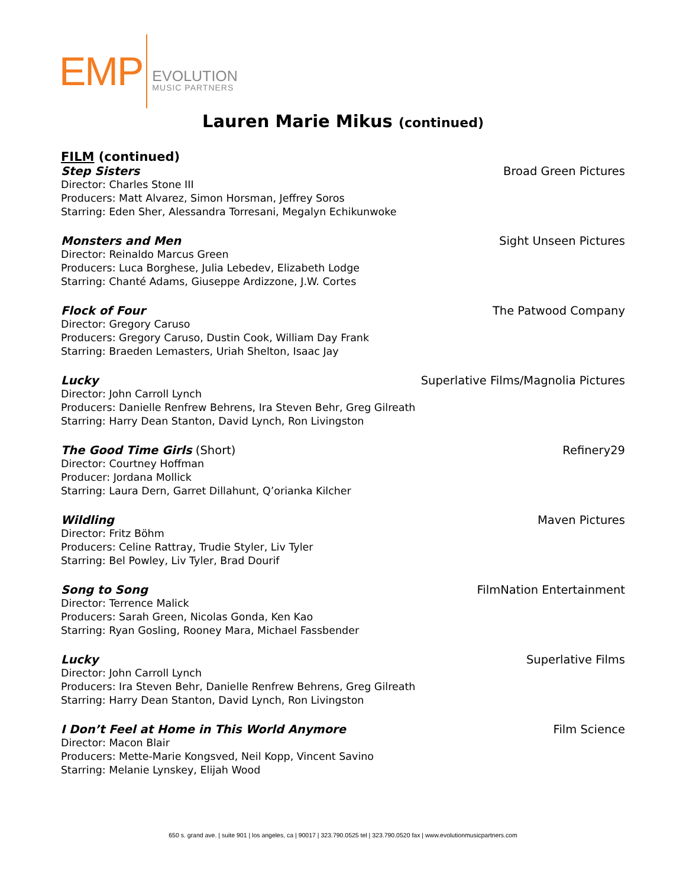EMP
EVOLUTION
MUSIC PARTNERS
Lauren Marie Mikus (continued)
FILM (continued)
Step Sisters Broad Green Pictures
Director: Charles Stone III
Producers: Matt Alvarez, Simon Horsman, Jeffrey Soros
Starring: Eden Sher, Alessandra Torresani, Megalyn Echikunwoke
Monsters and Men Sight Unseen Pictures
Director: Reinaldo Marcus Green
Producers: Luca Borghese, Julia Lebedev, Elizabeth Lodge
Starring: Chanté Adams, Giuseppe Ardizzone, J.W. Cortes
Flock of Four The Patwood Company
Director: Gregory Caruso
Producers: Gregory Caruso, Dustin Cook, William Day Frank
Starring: Braeden Lemasters, Uriah Shelton, Isaac Jay
Lucky Superlative Films/Magnolia Pictures
Director: John Carroll Lynch
Producers: Danielle Renfrew Behrens, Ira Steven Behr, Greg Gilreath
Starring: Harry Dean Stanton, David Lynch, Ron Livingston
The Good Time Girls (Short) Refinery29
Director: Courtney Hoffman
Producer: Jordana Mollick
Starring: Laura Dern, Garret Dillahunt, Q’orianka Kilcher
Wildling Maven Pictures
Director: Fritz Böhm
Producers: Celine Rattray, Trudie Styler, Liv Tyler
Starring: Bel Powley, Liv Tyler, Brad Dourif
Song to Song FilmNation Entertainment
Director: Terrence Malick
Producers: Sarah Green, Nicolas Gonda, Ken Kao
Starring: Ryan Gosling, Rooney Mara, Michael Fassbender
Lucky Superlative Films
Director: John Carroll Lynch
Producers: Ira Steven Behr, Danielle Renfrew Behrens, Greg Gilreath
Starring: Harry Dean Stanton, David Lynch, Ron Livingston
I Don’t Feel at Home in This World Anymore Film Science
Director: Macon Blair
Producers: Mette-Marie Kongsved, Neil Kopp, Vincent Savino
Starring: Melanie Lynskey, Elijah Wood
650 s. grand ave. | suite 901 | los angeles, ca | 90017 | 323.790.0525 tel | 323.790.0520 fax | www.evolutionmusicpartners.com